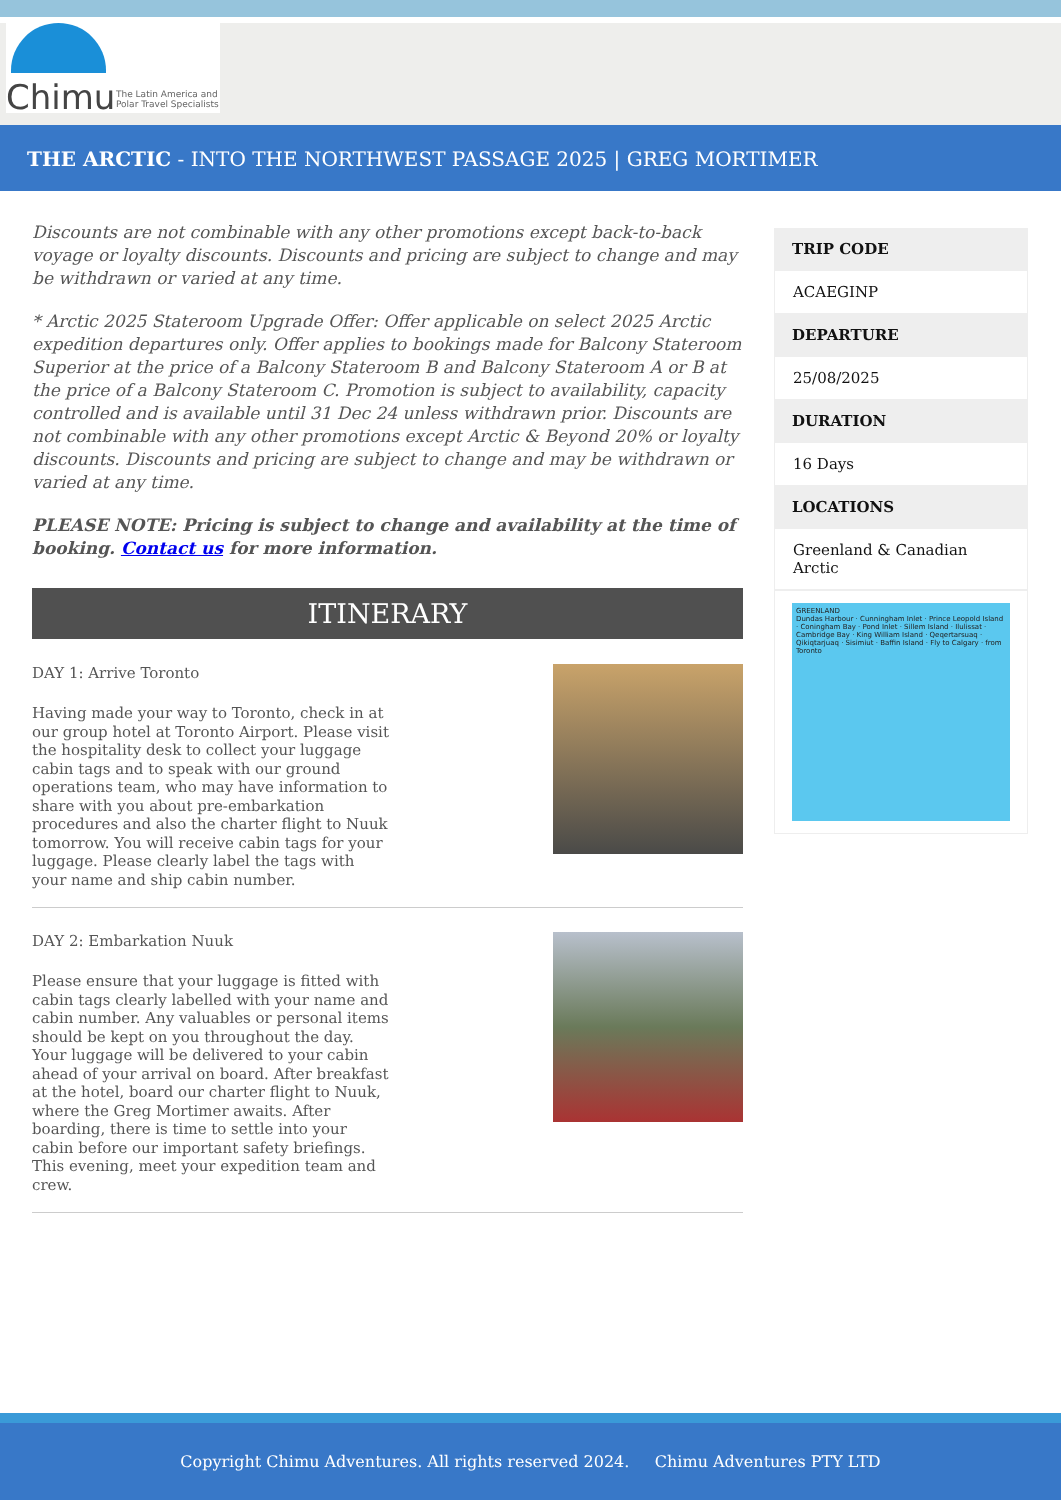Chimu The Latin America and
Polar Travel Specialists
THE ARCTIC - INTO THE NORTHWEST PASSAGE 2025 | GREG MORTIMER
Discounts are not combinable with any other promotions except back-to-back voyage or loyalty discounts. Discounts and pricing are subject to change and may be withdrawn or varied at any time.
* Arctic 2025 Stateroom Upgrade Offer: Offer applicable on select 2025 Arctic expedition departures only. Offer applies to bookings made for Balcony Stateroom Superior at the price of a Balcony Stateroom B and Balcony Stateroom A or B at the price of a Balcony Stateroom C. Promotion is subject to availability, capacity controlled and is available until 31 Dec 24 unless withdrawn prior. Discounts are not combinable with any other promotions except Arctic & Beyond 20% or loyalty discounts. Discounts and pricing are subject to change and may be withdrawn or varied at any time.
PLEASE NOTE: Pricing is subject to change and availability at the time of booking. Contact us for more information.
ITINERARY
DAY 1: Arrive Toronto
Having made your way to Toronto, check in at our group hotel at Toronto Airport. Please visit the hospitality desk to collect your luggage cabin tags and to speak with our ground operations team, who may have information to share with you about pre-embarkation procedures and also the charter flight to Nuuk tomorrow. You will receive cabin tags for your luggage. Please clearly label the tags with your name and ship cabin number.
DAY 2: Embarkation Nuuk
Please ensure that your luggage is fitted with cabin tags clearly labelled with your name and cabin number. Any valuables or personal items should be kept on you throughout the day. Your luggage will be delivered to your cabin ahead of your arrival on board. After breakfast at the hotel, board our charter flight to Nuuk, where the Greg Mortimer awaits. After boarding, there is time to settle into your cabin before our important safety briefings. This evening, meet your expedition team and crew.
TRIP CODE
ACAEGINP
DEPARTURE
25/08/2025
DURATION
16 Days
LOCATIONS
Greenland & Canadian Arctic
GREENLAND
Dundas Harbour · Cunningham Inlet · Prince Leopold Island · Coningham Bay · Pond Inlet · Sillem Island · Ilulissat · Cambridge Bay · King William Island · Qeqertarsuaq · Qikiqtarjuaq · Sisimiut · Baffin Island · Fly to Calgary · from Toronto
Copyright Chimu Adventures. All rights reserved 2024. Chimu Adventures PTY LTD